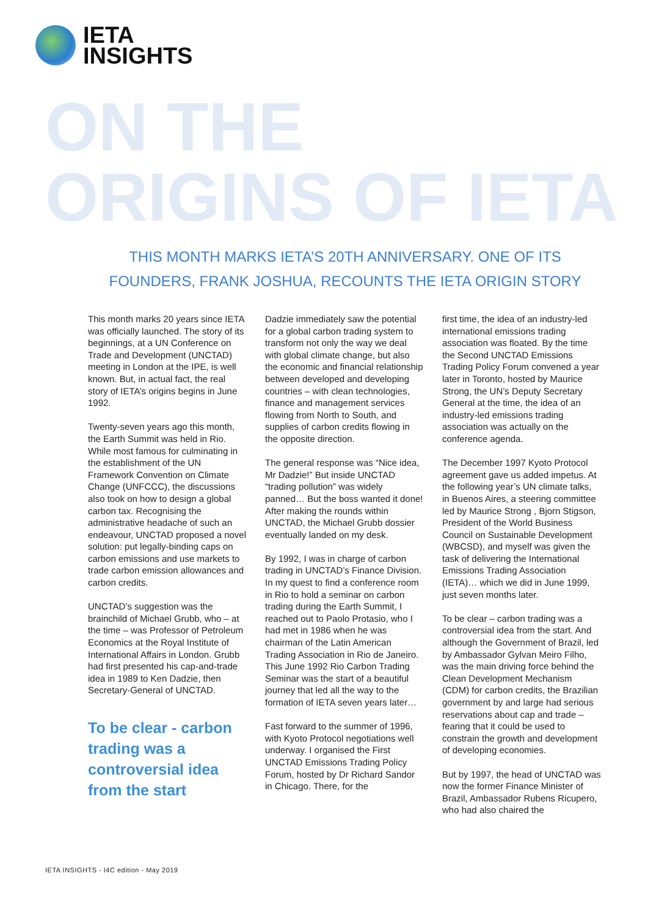IETA
INSIGHTS
ON THE
ORIGINS OF IETA
THIS MONTH MARKS IETA’S 20TH ANNIVERSARY. ONE OF ITS FOUNDERS, FRANK JOSHUA, RECOUNTS THE IETA ORIGIN STORY
This month marks 20 years since IETA was officially launched. The story of its beginnings, at a UN Conference on Trade and Development (UNCTAD) meeting in London at the IPE, is well known. But, in actual fact, the real story of IETA’s origins begins in June 1992.
Twenty-seven years ago this month, the Earth Summit was held in Rio. While most famous for culminating in the establishment of the UN Framework Convention on Climate Change (UNFCCC), the discussions also took on how to design a global carbon tax. Recognising the administrative headache of such an endeavour, UNCTAD proposed a novel solution: put legally-binding caps on carbon emissions and use markets to trade carbon emission allowances and carbon credits.
UNCTAD’s suggestion was the brainchild of Michael Grubb, who – at the time – was Professor of Petroleum Economics at the Royal Institute of International Affairs in London. Grubb had first presented his cap-and-trade idea in 1989 to Ken Dadzie, then Secretary-General of UNCTAD.
To be clear - carbon trading was a controversial idea from the start
Dadzie immediately saw the potential for a global carbon trading system to transform not only the way we deal with global climate change, but also the economic and financial relationship between developed and developing countries – with clean technologies, finance and management services flowing from North to South, and supplies of carbon credits flowing in the opposite direction.
The general response was “Nice idea, Mr Dadzie!” But inside UNCTAD “trading pollution” was widely panned… But the boss wanted it done! After making the rounds within UNCTAD, the Michael Grubb dossier eventually landed on my desk.
By 1992, I was in charge of carbon trading in UNCTAD’s Finance Division. In my quest to find a conference room in Rio to hold a seminar on carbon trading during the Earth Summit, I reached out to Paolo Protasio, who I had met in 1986 when he was chairman of the Latin American Trading Association in Rio de Janeiro. This June 1992 Rio Carbon Trading Seminar was the start of a beautiful journey that led all the way to the formation of IETA seven years later…
Fast forward to the summer of 1996, with Kyoto Protocol negotiations well underway. I organised the First UNCTAD Emissions Trading Policy Forum, hosted by Dr Richard Sandor in Chicago. There, for the
first time, the idea of an industry-led international emissions trading association was floated. By the time the Second UNCTAD Emissions Trading Policy Forum convened a year later in Toronto, hosted by Maurice Strong, the UN’s Deputy Secretary General at the time, the idea of an industry-led emissions trading association was actually on the conference agenda.
The December 1997 Kyoto Protocol agreement gave us added impetus. At the following year’s UN climate talks, in Buenos Aires, a steering committee led by Maurice Strong , Bjorn Stigson, President of the World Business Council on Sustainable Development (WBCSD), and myself was given the task of delivering the International Emissions Trading Association (IETA)… which we did in June 1999, just seven months later.
To be clear – carbon trading was a controversial idea from the start. And although the Government of Brazil, led by Ambassador Gylvan Meiro Filho, was the main driving force behind the Clean Development Mechanism (CDM) for carbon credits, the Brazilian government by and large had serious reservations about cap and trade – fearing that it could be used to constrain the growth and development of developing economies.
But by 1997, the head of UNCTAD was now the former Finance Minister of Brazil, Ambassador Rubens Ricupero, who had also chaired the
IETA INSIGHTS - I4C edition - May 2019